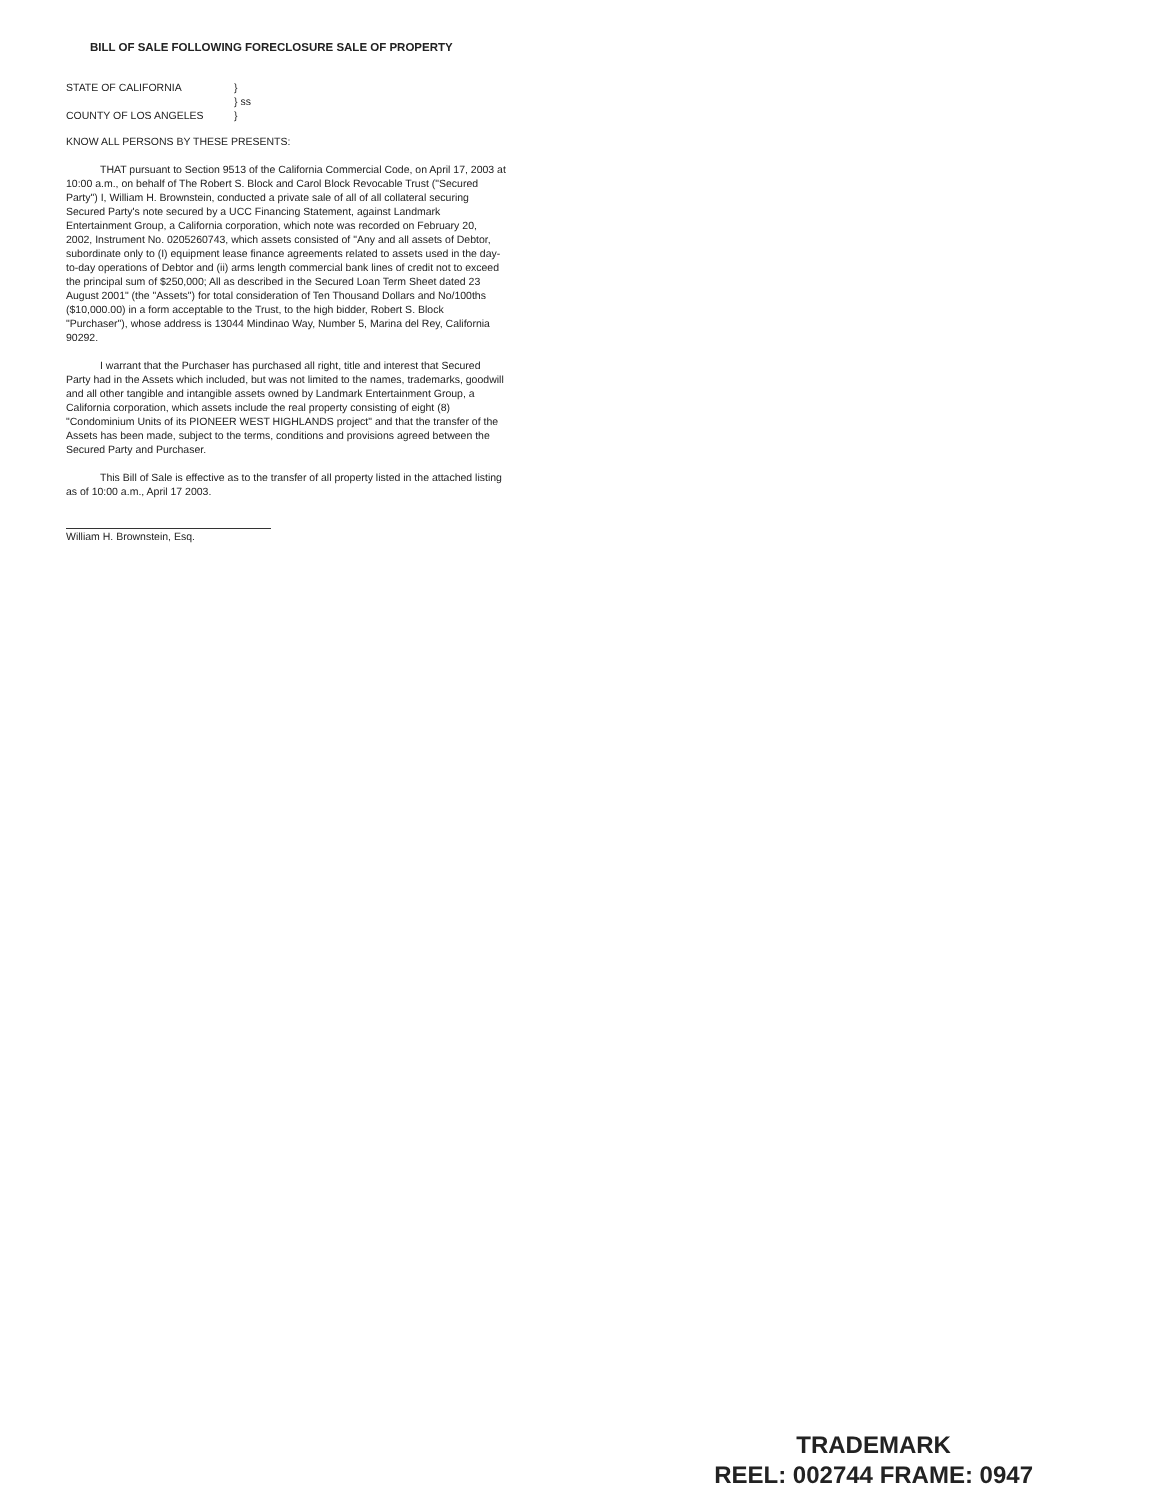BILL OF SALE FOLLOWING FORECLOSURE SALE OF PROPERTY
STATE OF CALIFORNIA
}
} ss
COUNTY OF LOS ANGELES
}
KNOW ALL PERSONS BY THESE PRESENTS:
THAT pursuant to Section 9513 of the California Commercial Code, on April 17, 2003 at 10:00 a.m., on behalf of The Robert S. Block and Carol Block Revocable Trust ("Secured Party") I, William H. Brownstein, conducted a private sale of all of all collateral securing Secured Party's note secured by a UCC Financing Statement, against Landmark Entertainment Group, a California corporation, which note was recorded on February 20, 2002, Instrument No. 0205260743, which assets consisted of "Any and all assets of Debtor, subordinate only to (I) equipment lease finance agreements related to assets used in the day-to-day operations of Debtor and (ii) arms length commercial bank lines of credit not to exceed the principal sum of $250,000; All as described in the Secured Loan Term Sheet dated 23 August 2001" (the "Assets") for total consideration of Ten Thousand Dollars and No/100ths ($10,000.00) in a form acceptable to the Trust, to the high bidder, Robert S. Block "Purchaser"), whose address is 13044 Mindinao Way, Number 5, Marina del Rey, California 90292.
I warrant that the Purchaser has purchased all right, title and interest that Secured Party had in the Assets which included, but was not limited to the names, trademarks, goodwill and all other tangible and intangible assets owned by Landmark Entertainment Group, a California corporation, which assets include the real property consisting of eight (8) "Condominium Units of its PIONEER WEST HIGHLANDS project" and that the transfer of the Assets has been made, subject to the terms, conditions and provisions agreed between the Secured Party and Purchaser.
This Bill of Sale is effective as to the transfer of all property listed in the attached listing as of 10:00 a.m., April 17 2003.
William H. Brownstein, Esq.
TRADEMARK
REEL: 002744 FRAME: 0947